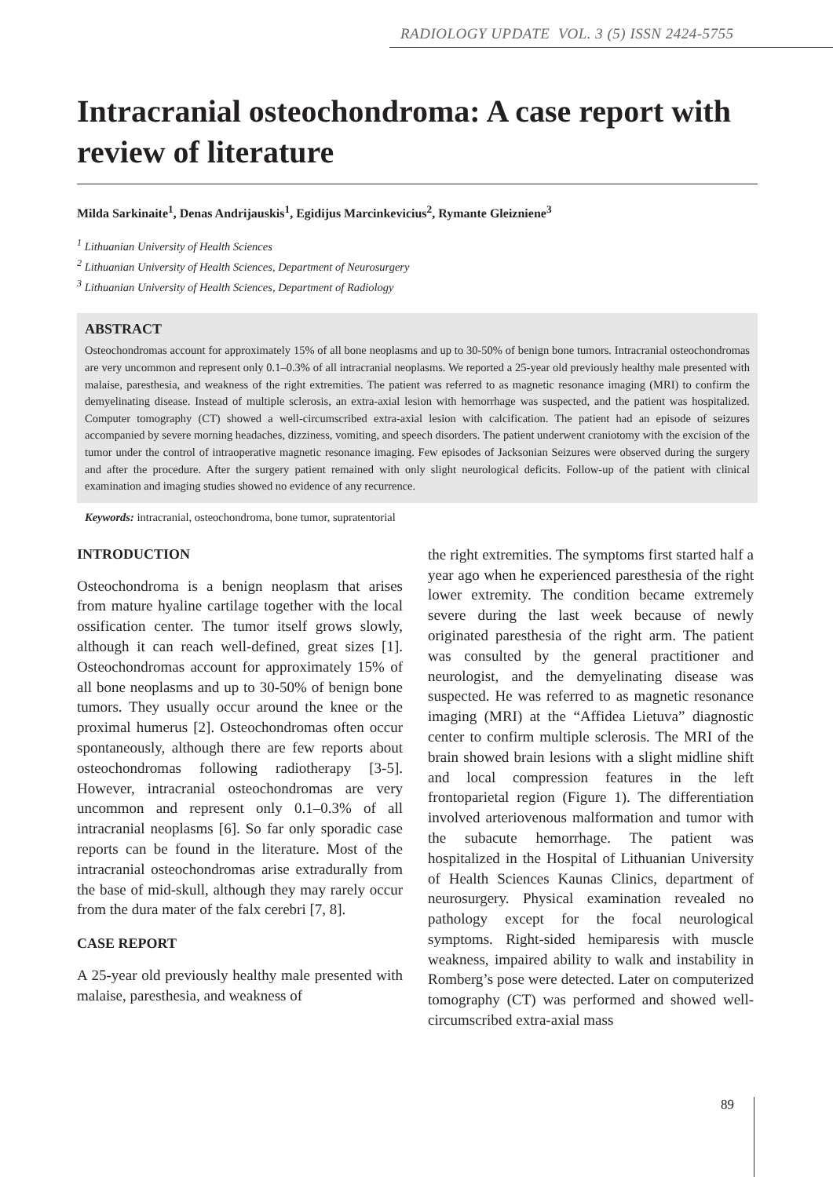RADIOLOGY UPDATE VOL. 3 (5) ISSN 2424-5755
Intracranial osteochondroma: A case report with review of literature
Milda Sarkinaite<sup>1</sup>, Denas Andrijauskis<sup>1</sup>, Egidijus Marcinkevicius<sup>2</sup>, Rymante Gleizniene<sup>3</sup>
<sup>1</sup> Lithuanian University of Health Sciences
<sup>2</sup> Lithuanian University of Health Sciences, Department of Neurosurgery
<sup>3</sup> Lithuanian University of Health Sciences, Department of Radiology
ABSTRACT
Osteochondromas account for approximately 15% of all bone neoplasms and up to 30-50% of benign bone tumors. Intracranial osteochondromas are very uncommon and represent only 0.1–0.3% of all intracranial neoplasms. We reported a 25-year old previously healthy male presented with malaise, paresthesia, and weakness of the right extremities. The patient was referred to as magnetic resonance imaging (MRI) to confirm the demyelinating disease. Instead of multiple sclerosis, an extra-axial lesion with hemorrhage was suspected, and the patient was hospitalized. Computer tomography (CT) showed a well-circumscribed extra-axial lesion with calcification. The patient had an episode of seizures accompanied by severe morning headaches, dizziness, vomiting, and speech disorders. The patient underwent craniotomy with the excision of the tumor under the control of intraoperative magnetic resonance imaging. Few episodes of Jacksonian Seizures were observed during the surgery and after the procedure. After the surgery patient remained with only slight neurological deficits. Follow-up of the patient with clinical examination and imaging studies showed no evidence of any recurrence.
Keywords: intracranial, osteochondroma, bone tumor, supratentorial
INTRODUCTION
Osteochondroma is a benign neoplasm that arises from mature hyaline cartilage together with the local ossification center. The tumor itself grows slowly, although it can reach well-defined, great sizes [1]. Osteochondromas account for approximately 15% of all bone neoplasms and up to 30-50% of benign bone tumors. They usually occur around the knee or the proximal humerus [2]. Osteochondromas often occur spontaneously, although there are few reports about osteochondromas following radiotherapy [3-5]. However, intracranial osteochondromas are very uncommon and represent only 0.1–0.3% of all intracranial neoplasms [6]. So far only sporadic case reports can be found in the literature. Most of the intracranial osteochondromas arise extradurally from the base of mid-skull, although they may rarely occur from the dura mater of the falx cerebri [7, 8].
CASE REPORT
A 25-year old previously healthy male presented with malaise, paresthesia, and weakness of
the right extremities. The symptoms first started half a year ago when he experienced paresthesia of the right lower extremity. The condition became extremely severe during the last week because of newly originated paresthesia of the right arm. The patient was consulted by the general practitioner and neurologist, and the demyelinating disease was suspected. He was referred to as magnetic resonance imaging (MRI) at the “Affidea Lietuva” diagnostic center to confirm multiple sclerosis. The MRI of the brain showed brain lesions with a slight midline shift and local compression features in the left frontoparietal region (Figure 1). The differentiation involved arteriovenous malformation and tumor with the subacute hemorrhage. The patient was hospitalized in the Hospital of Lithuanian University of Health Sciences Kaunas Clinics, department of neurosurgery. Physical examination revealed no pathology except for the focal neurological symptoms. Right-sided hemiparesis with muscle weakness, impaired ability to walk and instability in Romberg’s pose were detected. Later on computerized tomography (CT) was performed and showed well-circumscribed extra-axial mass
89